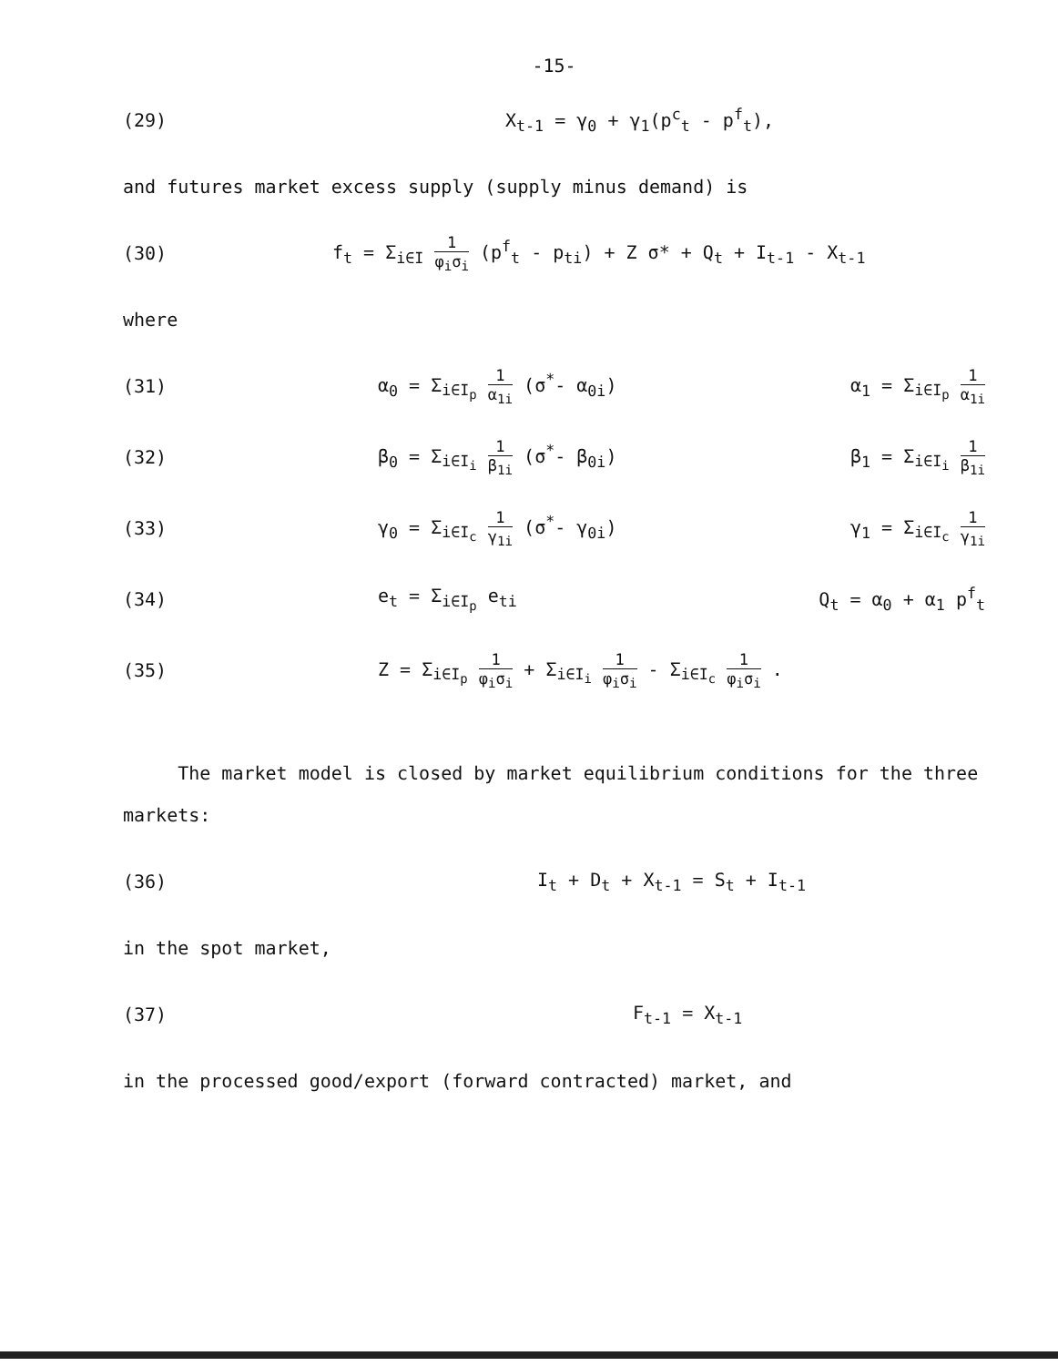-15-
(29) X<sub>t-1</sub> = γ<sub>0</sub> + γ<sub>1</sub>(p<sup>c</sup><sub>t</sub> - p<sup>f</sup><sub>t</sub>),
and futures market excess supply (supply minus demand) is
(30)
f<sub>t</sub> = Σ<sub>i∈I</sub> 1 φ<sub>i</sub>σ<sub>i</sub> (p<sup>f</sup><sub>t</sub> - p<sub>ti</sub>) + Z σ* + Q<sub>t</sub> + I<sub>t-1</sub> - X<sub>t-1</sub>
where
(31)
α<sub>0</sub> = Σ<sub>i∈I<sub>p</sub></sub> 1 α<sub>1i</sub> (σ<sup>*</sup>- α<sub>0i</sub>) α<sub>1</sub> = Σ<sub>i∈I<sub>p</sub></sub> 1 α<sub>1i</sub>
(32)
β<sub>0</sub> = Σ<sub>i∈I<sub>i</sub></sub> 1 β<sub>1i</sub> (σ<sup>*</sup>- β<sub>0i</sub>) β<sub>1</sub> = Σ<sub>i∈I<sub>i</sub></sub> 1 β<sub>1i</sub>
(33)
γ<sub>0</sub> = Σ<sub>i∈I<sub>c</sub></sub> 1 γ<sub>1i</sub> (σ<sup>*</sup>- γ<sub>0i</sub>) γ<sub>1</sub> = Σ<sub>i∈I<sub>c</sub></sub> 1 γ<sub>1i</sub>
(34)
e<sub>t</sub> = Σ<sub>i∈I<sub>p</sub></sub> e<sub>ti</sub> Q<sub>t</sub> = α<sub>0</sub> + α<sub>1</sub> p<sup>f</sup><sub>t</sub>
(35)
Z = Σ<sub>i∈I<sub>p</sub></sub> 1 φ<sub>i</sub>σ<sub>i</sub> + Σ<sub>i∈I<sub>i</sub></sub> 1 φ<sub>i</sub>σ<sub>i</sub> - Σ<sub>i∈I<sub>c</sub></sub> 1 φ<sub>i</sub>σ<sub>i</sub> .
The market model is closed by market equilibrium conditions for the three markets:
(36) I<sub>t</sub> + D<sub>t</sub> + X<sub>t-1</sub> = S<sub>t</sub> + I<sub>t-1</sub>
in the spot market,
(37) F<sub>t-1</sub> = X<sub>t-1</sub>
in the processed good/export (forward contracted) market, and